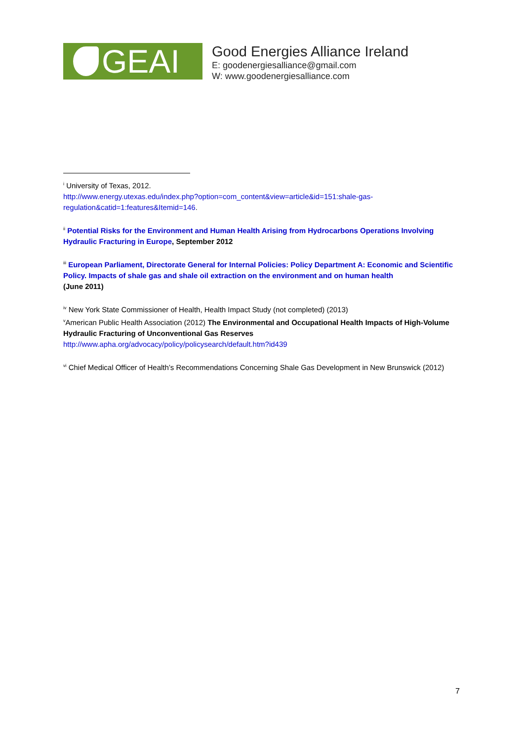GEAI
Good Energies Alliance Ireland
E: goodenergiesalliance@gmail.com
W: www.goodenergiesalliance.com
<sup>i</sup> University of Texas, 2012.
http://www.energy.utexas.edu/index.php?option=com_content&view=article&id=151:shale-gas-regulation&catid=1:features&Itemid=146.
<sup>ii</sup> Potential Risks for the Environment and Human Health Arising from Hydrocarbons Operations Involving Hydraulic Fracturing in Europe, September 2012
<sup>iii</sup> European Parliament, Directorate General for Internal Policies: Policy Department A: Economic and Scientific Policy. Impacts of shale gas and shale oil extraction on the environment and on human health
(June 2011)
<sup>iv</sup> New York State Commissioner of Health, Health Impact Study (not completed) (2013)
<sup>v</sup> American Public Health Association (2012) The Environmental and Occupational Health Impacts of High-Volume Hydraulic Fracturing of Unconventional Gas Reserves
http://www.apha.org/advocacy/policy/policysearch/default.htm?id439
<sup>vi</sup> Chief Medical Officer of Health’s Recommendations Concerning Shale Gas Development in New Brunswick (2012)
7